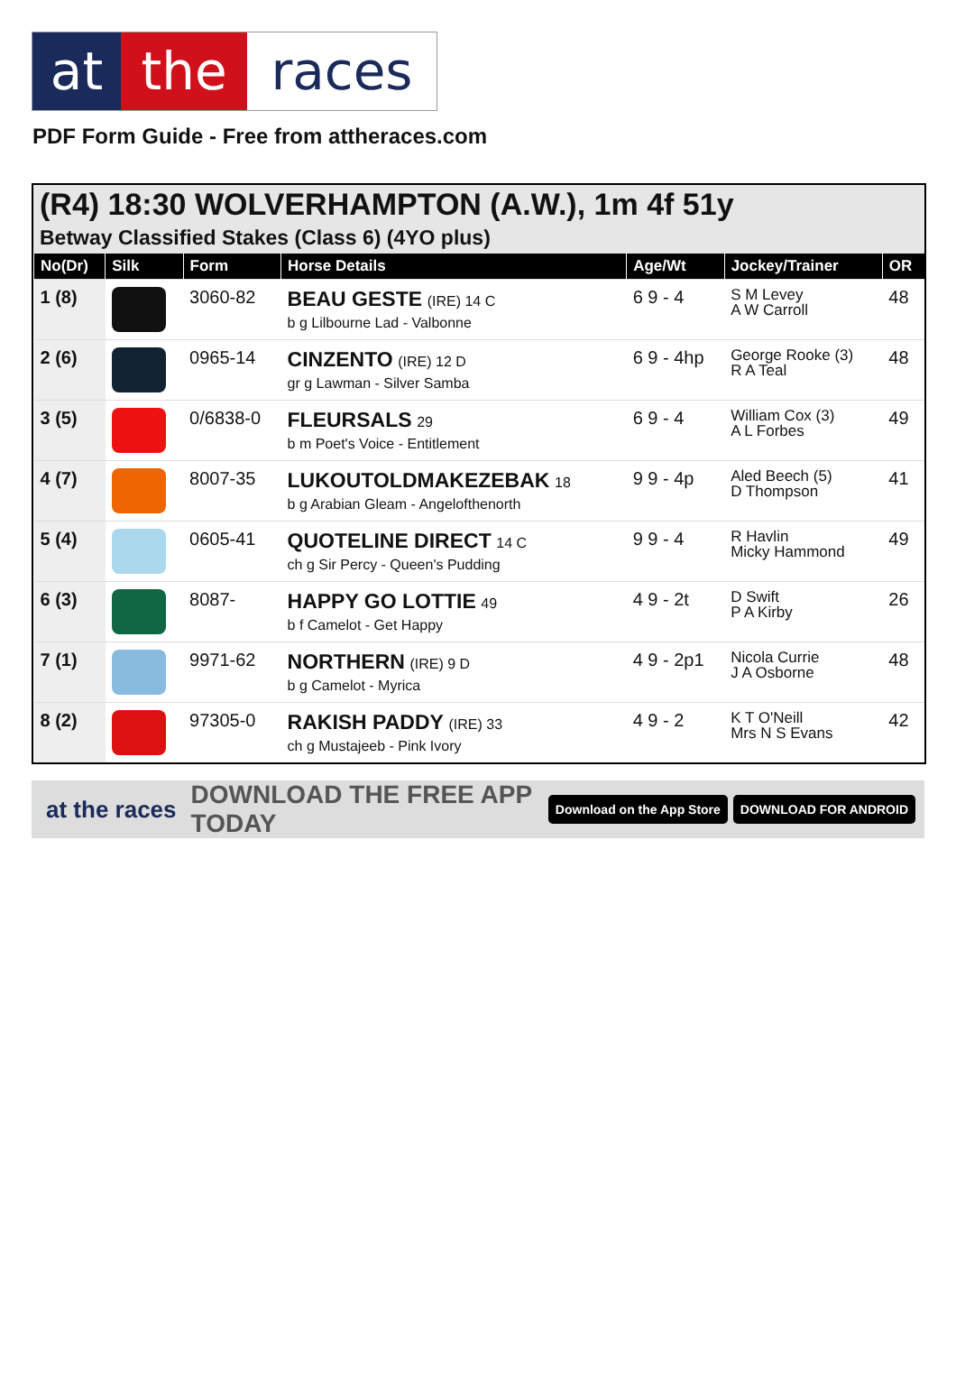at the races
PDF Form Guide - Free from attheraces.com
(R4) 18:30 WOLVERHAMPTON (A.W.), 1m 4f 51y
Betway Classified Stakes (Class 6) (4YO plus)
| No(Dr) | Silk | Form | Horse Details | Age/Wt | Jockey/Trainer | OR |
| --- | --- | --- | --- | --- | --- | --- |
| 1 (8) | | 3060-82 | BEAU GESTE (IRE) 14 C b g Lilbourne Lad - Valbonne | 6 9 - 4 | S M Levey A W Carroll | 48 |
| 2 (6) | | 0965-14 | CINZENTO (IRE) 12 D gr g Lawman - Silver Samba | 6 9 - 4hp | George Rooke (3) R A Teal | 48 |
| 3 (5) | | 0/6838-0 | FLEURSALS 29 b m Poet's Voice - Entitlement | 6 9 - 4 | William Cox (3) A L Forbes | 49 |
| 4 (7) | | 8007-35 | LUKOUTOLDMAKEZEBAK 18 b g Arabian Gleam - Angelofthenorth | 9 9 - 4p | Aled Beech (5) D Thompson | 41 |
| 5 (4) | | 0605-41 | QUOTELINE DIRECT 14 C ch g Sir Percy - Queen's Pudding | 9 9 - 4 | R Havlin Micky Hammond | 49 |
| 6 (3) | | 8087- | HAPPY GO LOTTIE 49 b f Camelot - Get Happy | 4 9 - 2t | D Swift P A Kirby | 26 |
| 7 (1) | | 9971-62 | NORTHERN (IRE) 9 D b g Camelot - Myrica | 4 9 - 2p1 | Nicola Currie J A Osborne | 48 |
| 8 (2) | | 97305-0 | RAKISH PADDY (IRE) 33 ch g Mustajeeb - Pink Ivory | 4 9 - 2 | K T O'Neill Mrs N S Evans | 42 |
at the races DOWNLOAD THE FREE APP TODAY Download on the App Store DOWNLOAD FOR ANDROID